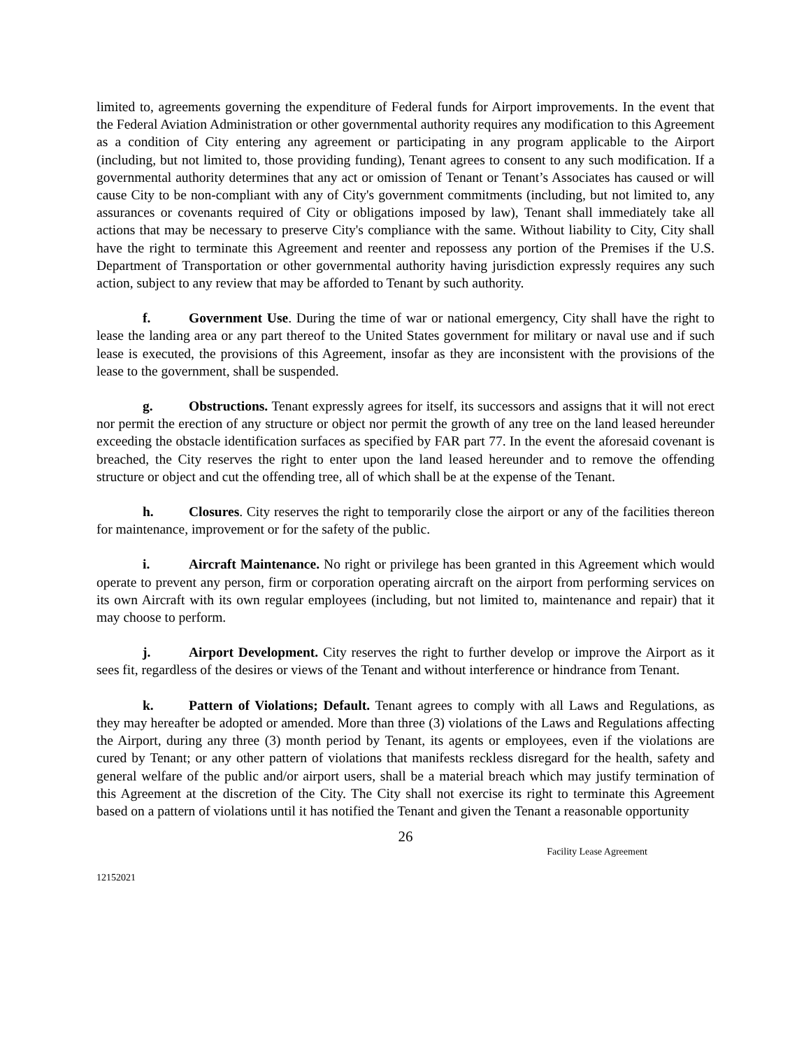limited to, agreements governing the expenditure of Federal funds for Airport improvements. In the event that the Federal Aviation Administration or other governmental authority requires any modification to this Agreement as a condition of City entering any agreement or participating in any program applicable to the Airport (including, but not limited to, those providing funding), Tenant agrees to consent to any such modification. If a governmental authority determines that any act or omission of Tenant or Tenant’s Associates has caused or will cause City to be non-compliant with any of City's government commitments (including, but not limited to, any assurances or covenants required of City or obligations imposed by law), Tenant shall immediately take all actions that may be necessary to preserve City's compliance with the same. Without liability to City, City shall have the right to terminate this Agreement and reenter and repossess any portion of the Premises if the U.S. Department of Transportation or other governmental authority having jurisdiction expressly requires any such action, subject to any review that may be afforded to Tenant by such authority.
f. Government Use. During the time of war or national emergency, City shall have the right to lease the landing area or any part thereof to the United States government for military or naval use and if such lease is executed, the provisions of this Agreement, insofar as they are inconsistent with the provisions of the lease to the government, shall be suspended.
g. Obstructions. Tenant expressly agrees for itself, its successors and assigns that it will not erect nor permit the erection of any structure or object nor permit the growth of any tree on the land leased hereunder exceeding the obstacle identification surfaces as specified by FAR part 77. In the event the aforesaid covenant is breached, the City reserves the right to enter upon the land leased hereunder and to remove the offending structure or object and cut the offending tree, all of which shall be at the expense of the Tenant.
h. Closures. City reserves the right to temporarily close the airport or any of the facilities thereon for maintenance, improvement or for the safety of the public.
i. Aircraft Maintenance. No right or privilege has been granted in this Agreement which would operate to prevent any person, firm or corporation operating aircraft on the airport from performing services on its own Aircraft with its own regular employees (including, but not limited to, maintenance and repair) that it may choose to perform.
j. Airport Development. City reserves the right to further develop or improve the Airport as it sees fit, regardless of the desires or views of the Tenant and without interference or hindrance from Tenant.
k. Pattern of Violations; Default. Tenant agrees to comply with all Laws and Regulations, as they may hereafter be adopted or amended. More than three (3) violations of the Laws and Regulations affecting the Airport, during any three (3) month period by Tenant, its agents or employees, even if the violations are cured by Tenant; or any other pattern of violations that manifests reckless disregard for the health, safety and general welfare of the public and/or airport users, shall be a material breach which may justify termination of this Agreement at the discretion of the City. The City shall not exercise its right to terminate this Agreement based on a pattern of violations until it has notified the Tenant and given the Tenant a reasonable opportunity
26
Facility Lease Agreement
12152021